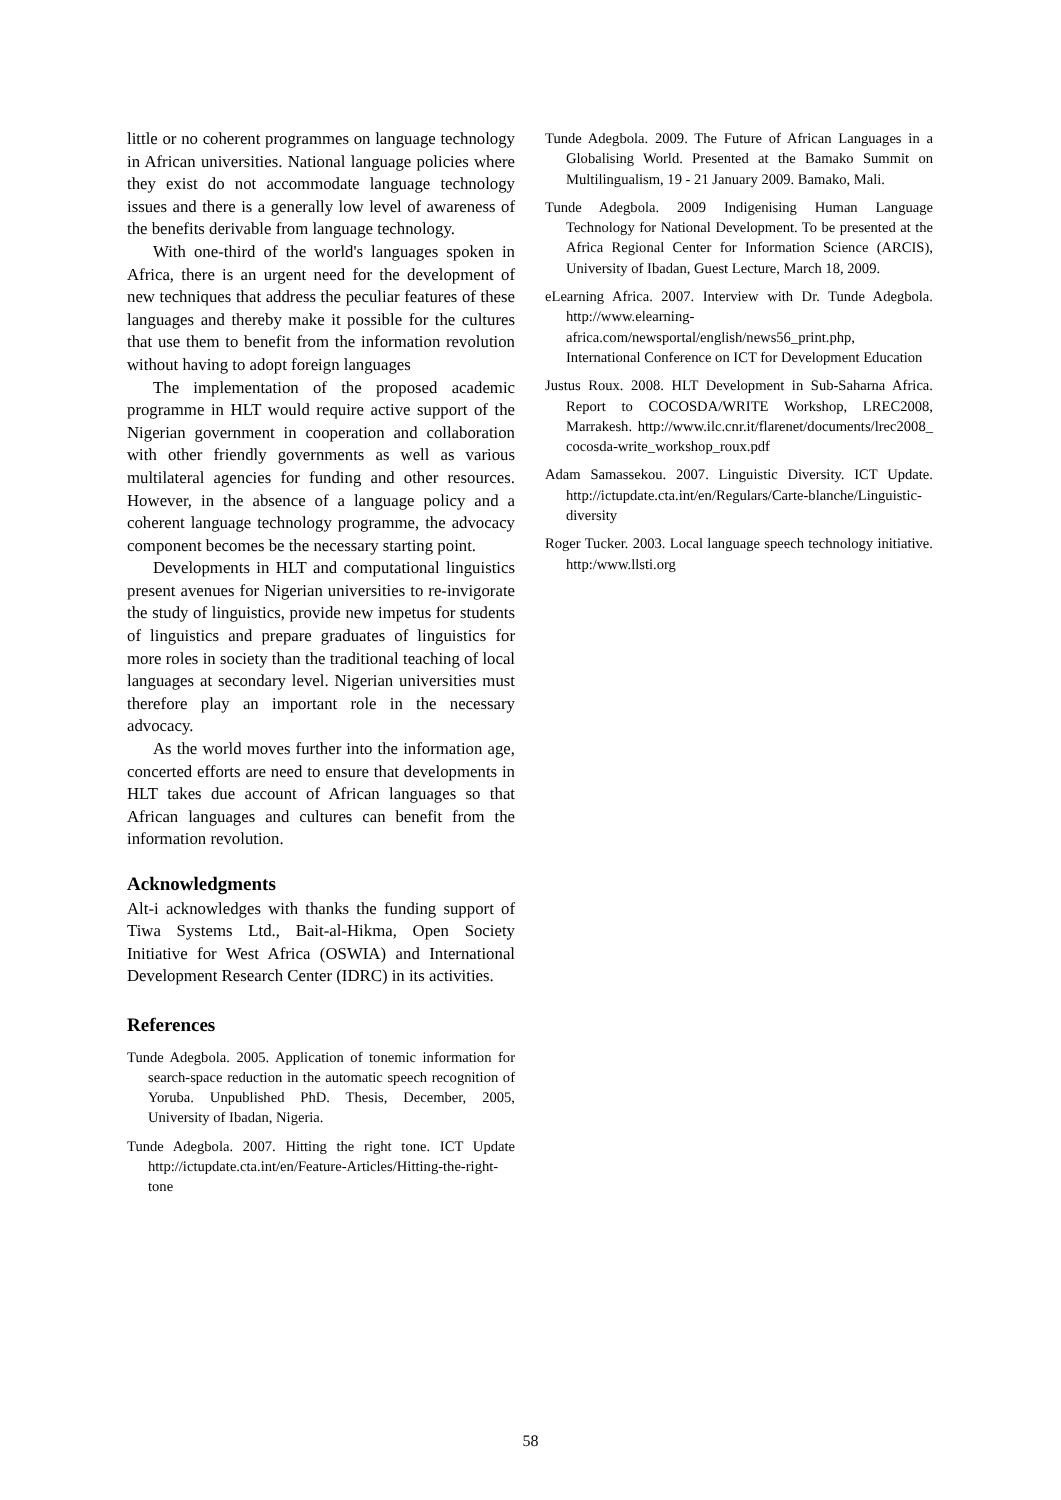little or no coherent programmes on language technology in African universities. National language policies where they exist do not accommodate language technology issues and there is a generally low level of awareness of the benefits derivable from language technology.
With one-third of the world's languages spoken in Africa, there is an urgent need for the development of new techniques that address the peculiar features of these languages and thereby make it possible for the cultures that use them to benefit from the information revolution without having to adopt foreign languages
The implementation of the proposed academic programme in HLT would require active support of the Nigerian government in cooperation and collaboration with other friendly governments as well as various multilateral agencies for funding and other resources. However, in the absence of a language policy and a coherent language technology programme, the advocacy component becomes be the necessary starting point.
Developments in HLT and computational linguistics present avenues for Nigerian universities to re-invigorate the study of linguistics, provide new impetus for students of linguistics and prepare graduates of linguistics for more roles in society than the traditional teaching of local languages at secondary level. Nigerian universities must therefore play an important role in the necessary advocacy.
As the world moves further into the information age, concerted efforts are need to ensure that developments in HLT takes due account of African languages so that African languages and cultures can benefit from the information revolution.
Acknowledgments
Alt-i acknowledges with thanks the funding support of Tiwa Systems Ltd., Bait-al-Hikma, Open Society Initiative for West Africa (OSWIA) and International Development Research Center (IDRC) in its activities.
References
Tunde Adegbola. 2005. Application of tonemic information for search-space reduction in the automatic speech recognition of Yoruba. Unpublished PhD. Thesis, December, 2005, University of Ibadan, Nigeria.
Tunde Adegbola. 2007. Hitting the right tone. ICT Update http://ictupdate.cta.int/en/Feature-Articles/Hitting-the-right-tone
Tunde Adegbola. 2009. The Future of African Languages in a Globalising World. Presented at the Bamako Summit on Multilingualism, 19 - 21 January 2009. Bamako, Mali.
Tunde Adegbola. 2009 Indigenising Human Language Technology for National Development. To be presented at the Africa Regional Center for Information Science (ARCIS), University of Ibadan, Guest Lecture, March 18, 2009.
eLearning Africa. 2007. Interview with Dr. Tunde Adegbola. http://www.elearning-africa.com/newsportal/english/news56_print.php, International Conference on ICT for Development Education
Justus Roux. 2008. HLT Development in Sub-Saharna Africa. Report to COCOSDA/WRITE Workshop, LREC2008, Marrakesh. http://www.ilc.cnr.it/flarenet/documents/lrec2008_ cocosda-write_workshop_roux.pdf
Adam Samassekou. 2007. Linguistic Diversity. ICT Update. http://ictupdate.cta.int/en/Regulars/Carte-blanche/Linguistic-diversity
Roger Tucker. 2003. Local language speech technology initiative. http:/www.llsti.org
58